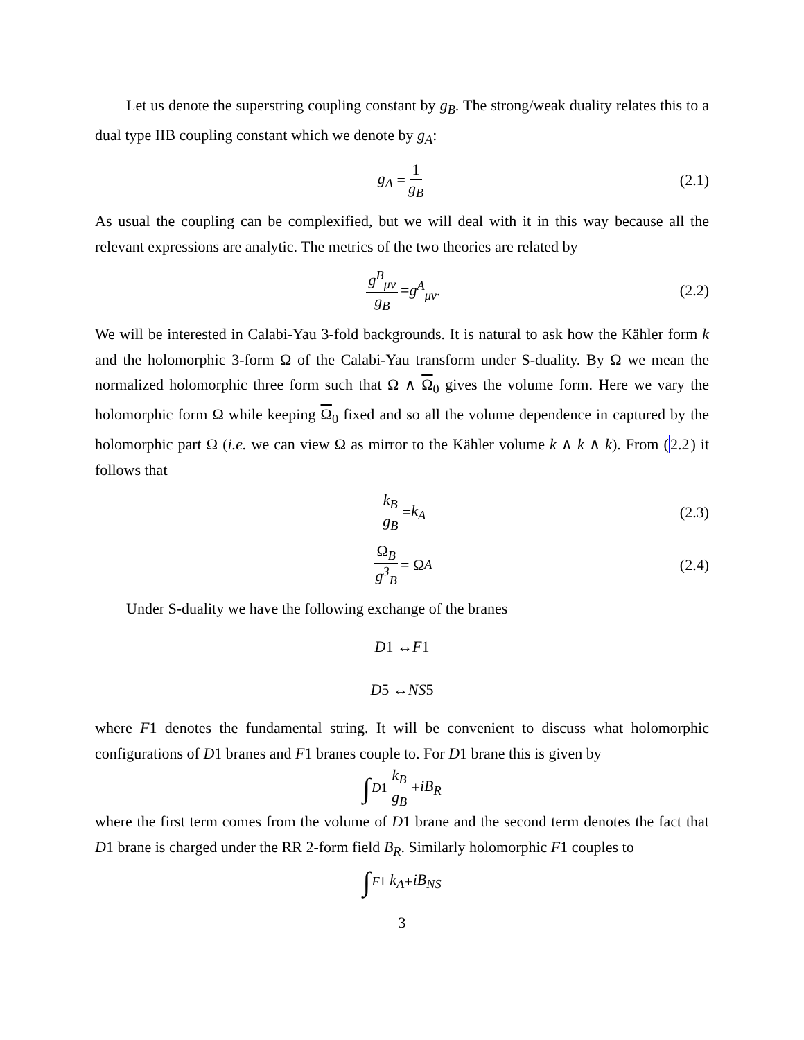Let us denote the superstring coupling constant by g<sub>B</sub>. The strong/weak duality relates this to a dual type IIB coupling constant which we denote by g<sub>A</sub>:
g<sub>A</sub> = 1 g<sub>B</sub> (2.1)
As usual the coupling can be complexified, but we will deal with it in this way because all the relevant expressions are analytic. The metrics of the two theories are related by
g<sup>B</sup><sub>μν</sub> g<sub>B</sub> = g<sup>A</sup><sub>μν</sub>. (2.2)
We will be interested in Calabi-Yau 3-fold backgrounds. It is natural to ask how the Kähler form k and the holomorphic 3-form Ω of the Calabi-Yau transform under S-duality. By Ω we mean the normalized holomorphic three form such that Ω ∧ Ω<sub>0</sub> gives the volume form. Here we vary the holomorphic form Ω while keeping Ω<sub>0</sub> fixed and so all the volume dependence in captured by the holomorphic part Ω (i.e. we can view Ω as mirror to the Kähler volume k ∧ k ∧ k). From (2.2) it follows that
k<sub>B</sub> g<sub>B</sub> = k<sub>A</sub> (2.3)
Ω<sub>B</sub> g<sup>3</sup><sub>B</sub> = Ω<sub>A</sub> (2.4)
Under S-duality we have the following exchange of the branes
D 1 ↔ F 1
D 5 ↔ NS 5
where F1 denotes the fundamental string. It will be convenient to discuss what holomorphic configurations of D1 branes and F1 branes couple to. For D1 brane this is given by
∫<sub>D1</sub> k<sub>B</sub> g<sub>B</sub> + iB<sub>R</sub>
where the first term comes from the volume of D1 brane and the second term denotes the fact that D1 brane is charged under the RR 2-form field B<sub>R</sub>. Similarly holomorphic F1 couples to
∫<sub>F1</sub> k<sub>A</sub> + iB<sub>NS</sub>
3